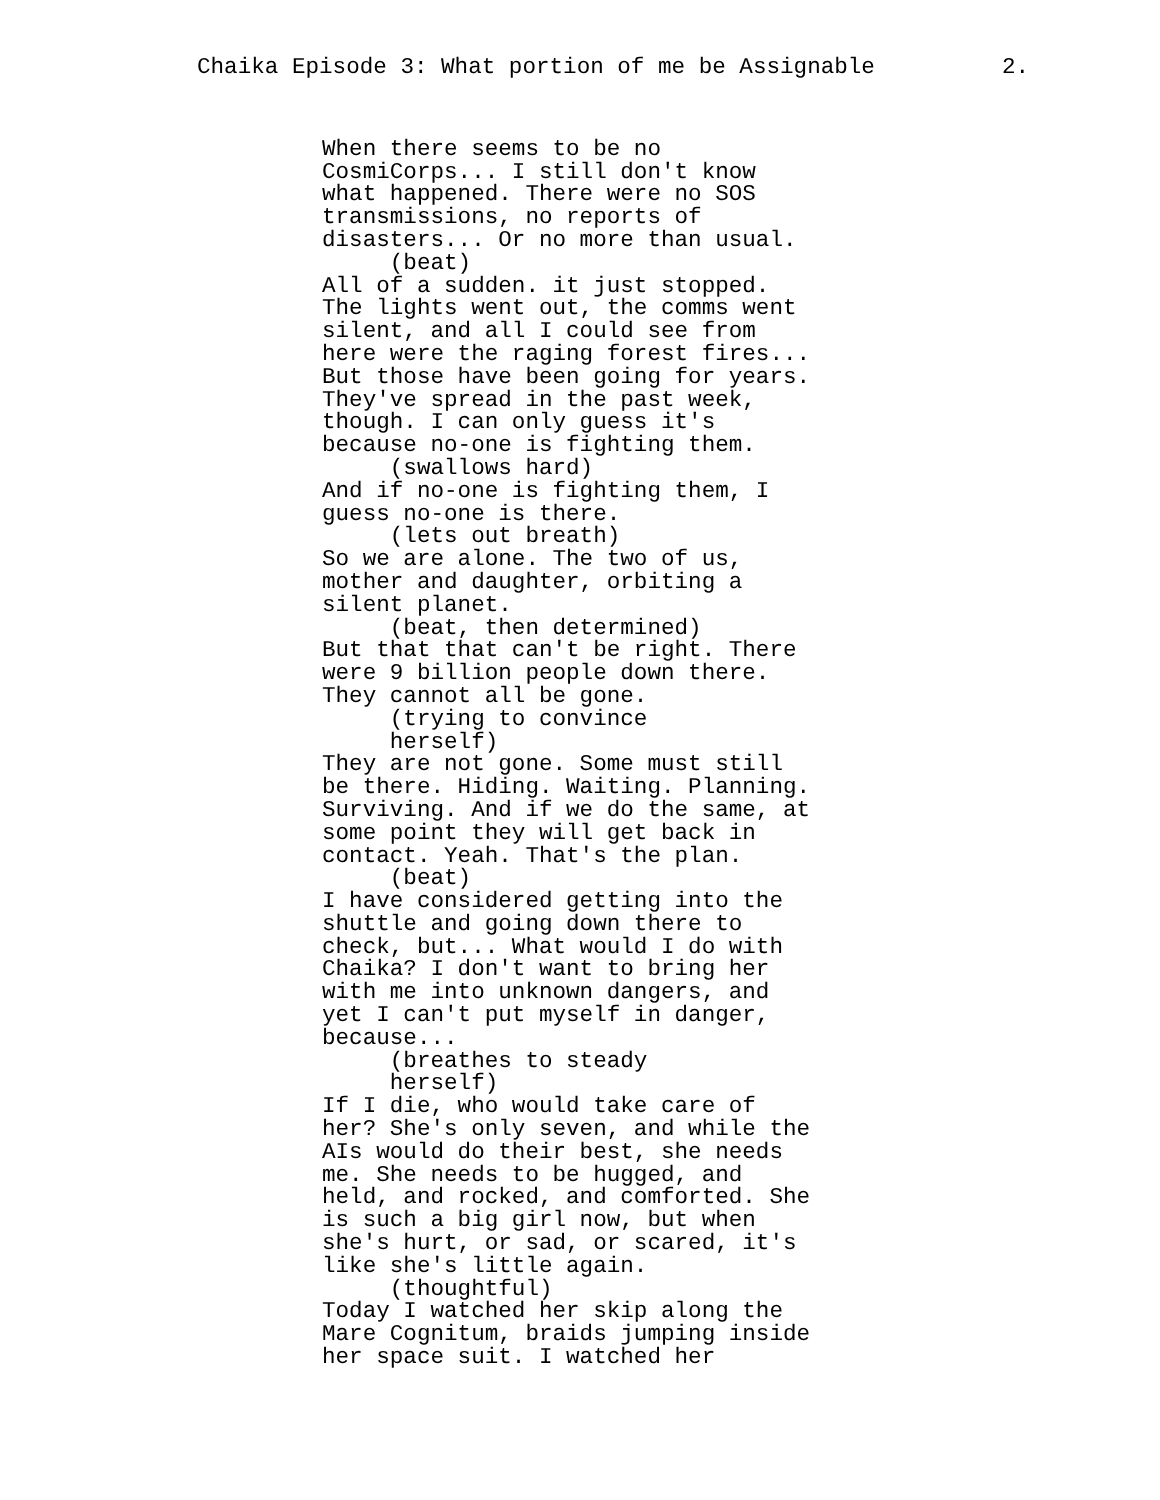Chaika Episode 3: What portion of me be Assignable 2.
When there seems to be no CosmiCorps... I still don't know what happened. There were no SOS transmissions, no reports of disasters... Or no more than usual. (beat) All of a sudden. it just stopped. The lights went out, the comms went silent, and all I could see from here were the raging forest fires... But those have been going for years. They've spread in the past week, though. I can only guess it's because no-one is fighting them. (swallows hard) And if no-one is fighting them, I guess no-one is there. (lets out breath) So we are alone. The two of us, mother and daughter, orbiting a silent planet. (beat, then determined) But that that can't be right. There were 9 billion people down there. They cannot all be gone. (trying to convince herself) They are not gone. Some must still be there. Hiding. Waiting. Planning. Surviving. And if we do the same, at some point they will get back in contact. Yeah. That's the plan. (beat) I have considered getting into the shuttle and going down there to check, but... What would I do with Chaika? I don't want to bring her with me into unknown dangers, and yet I can't put myself in danger, because... (breathes to steady herself) If I die, who would take care of her? She's only seven, and while the AIs would do their best, she needs me. She needs to be hugged, and held, and rocked, and comforted. She is such a big girl now, but when she's hurt, or sad, or scared, it's like she's little again. (thoughtful) Today I watched her skip along the Mare Cognitum, braids jumping inside her space suit. I watched her